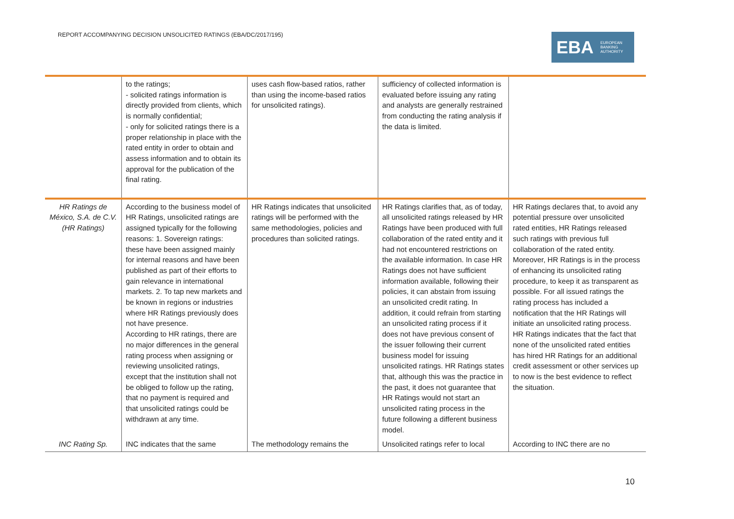REPORT ACCOMPANYING DECISION UNSOLICITED RATINGS (EBA/DC/2017/195)
EBA EUROPEAN
BANKING
AUTHORITY
| | to the ratings; - solicited ratings information is directly provided from clients, which is normally confidential; - only for solicited ratings there is a proper relationship in place with the rated entity in order to obtain and assess information and to obtain its approval for the publication of the final rating. | uses cash flow-based ratios, rather than using the income-based ratios for unsolicited ratings). | sufficiency of collected information is evaluated before issuing any rating and analysts are generally restrained from conducting the rating analysis if the data is limited. | |
| HR Ratings de México, S.A. de C.V. (HR Ratings) | According to the business model of HR Ratings, unsolicited ratings are assigned typically for the following reasons: 1. Sovereign ratings: these have been assigned mainly for internal reasons and have been published as part of their efforts to gain relevance in international markets. 2. To tap new markets and be known in regions or industries where HR Ratings previously does not have presence. According to HR ratings, there are no major differences in the general rating process when assigning or reviewing unsolicited ratings, except that the institution shall not be obliged to follow up the rating, that no payment is required and that unsolicited ratings could be withdrawn at any time. | HR Ratings indicates that unsolicited ratings will be performed with the same methodologies, policies and procedures than solicited ratings. | HR Ratings clarifies that, as of today, all unsolicited ratings released by HR Ratings have been produced with full collaboration of the rated entity and it had not encountered restrictions on the available information. In case HR Ratings does not have sufficient information available, following their policies, it can abstain from issuing an unsolicited credit rating. In addition, it could refrain from starting an unsolicited rating process if it does not have previous consent of the issuer following their current business model for issuing unsolicited ratings. HR Ratings states that, although this was the practice in the past, it does not guarantee that HR Ratings would not start an unsolicited rating process in the future following a different business model. | HR Ratings declares that, to avoid any potential pressure over unsolicited rated entities, HR Ratings released such ratings with previous full collaboration of the rated entity. Moreover, HR Ratings is in the process of enhancing its unsolicited rating procedure, to keep it as transparent as possible. For all issued ratings the rating process has included a notification that the HR Ratings will initiate an unsolicited rating process. HR Ratings indicates that the fact that none of the unsolicited rated entities has hired HR Ratings for an additional credit assessment or other services up to now is the best evidence to reflect the situation. |
| INC Rating Sp. | INC indicates that the same | The methodology remains the | Unsolicited ratings refer to local | According to INC there are no |
10